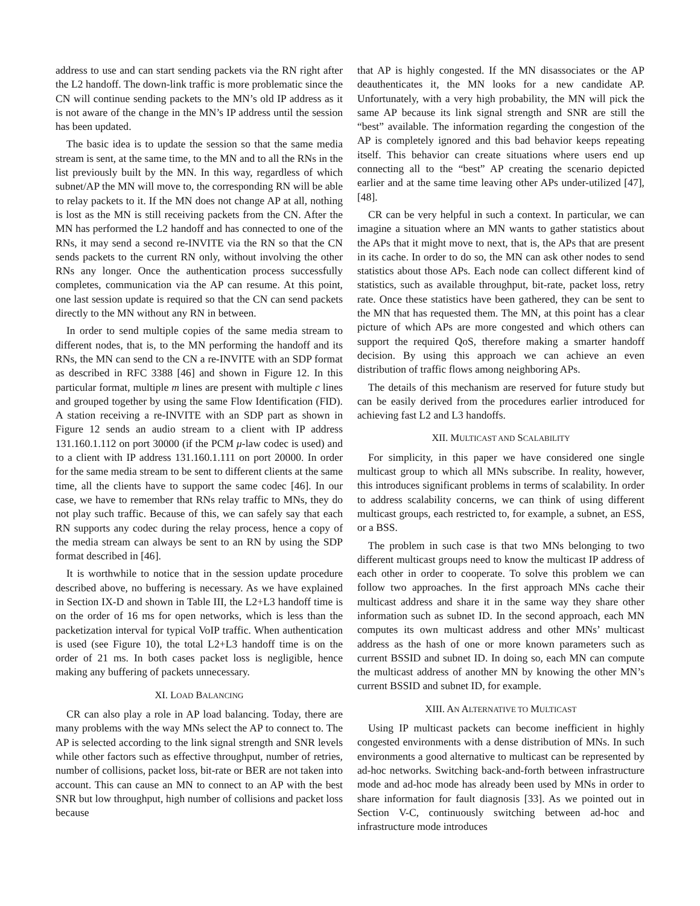address to use and can start sending packets via the RN right after the L2 handoff. The down-link traffic is more problematic since the CN will continue sending packets to the MN’s old IP address as it is not aware of the change in the MN’s IP address until the session has been updated.
The basic idea is to update the session so that the same media stream is sent, at the same time, to the MN and to all the RNs in the list previously built by the MN. In this way, regardless of which subnet/AP the MN will move to, the corresponding RN will be able to relay packets to it. If the MN does not change AP at all, nothing is lost as the MN is still receiving packets from the CN. After the MN has performed the L2 handoff and has connected to one of the RNs, it may send a second re-INVITE via the RN so that the CN sends packets to the current RN only, without involving the other RNs any longer. Once the authentication process successfully completes, communication via the AP can resume. At this point, one last session update is required so that the CN can send packets directly to the MN without any RN in between.
In order to send multiple copies of the same media stream to different nodes, that is, to the MN performing the handoff and its RNs, the MN can send to the CN a re-INVITE with an SDP format as described in RFC 3388 [46] and shown in Figure 12. In this particular format, multiple m lines are present with multiple c lines and grouped together by using the same Flow Identification (FID). A station receiving a re-INVITE with an SDP part as shown in Figure 12 sends an audio stream to a client with IP address 131.160.1.112 on port 30000 (if the PCM μ-law codec is used) and to a client with IP address 131.160.1.111 on port 20000. In order for the same media stream to be sent to different clients at the same time, all the clients have to support the same codec [46]. In our case, we have to remember that RNs relay traffic to MNs, they do not play such traffic. Because of this, we can safely say that each RN supports any codec during the relay process, hence a copy of the media stream can always be sent to an RN by using the SDP format described in [46].
It is worthwhile to notice that in the session update procedure described above, no buffering is necessary. As we have explained in Section IX-D and shown in Table III, the L2+L3 handoff time is on the order of 16 ms for open networks, which is less than the packetization interval for typical VoIP traffic. When authentication is used (see Figure 10), the total L2+L3 handoff time is on the order of 21 ms. In both cases packet loss is negligible, hence making any buffering of packets unnecessary.
XI. LOAD BALANCING
CR can also play a role in AP load balancing. Today, there are many problems with the way MNs select the AP to connect to. The AP is selected according to the link signal strength and SNR levels while other factors such as effective throughput, number of retries, number of collisions, packet loss, bit-rate or BER are not taken into account. This can cause an MN to connect to an AP with the best SNR but low throughput, high number of collisions and packet loss because
that AP is highly congested. If the MN disassociates or the AP deauthenticates it, the MN looks for a new candidate AP. Unfortunately, with a very high probability, the MN will pick the same AP because its link signal strength and SNR are still the “best” available. The information regarding the congestion of the AP is completely ignored and this bad behavior keeps repeating itself. This behavior can create situations where users end up connecting all to the “best” AP creating the scenario depicted earlier and at the same time leaving other APs under-utilized [47], [48].
CR can be very helpful in such a context. In particular, we can imagine a situation where an MN wants to gather statistics about the APs that it might move to next, that is, the APs that are present in its cache. In order to do so, the MN can ask other nodes to send statistics about those APs. Each node can collect different kind of statistics, such as available throughput, bit-rate, packet loss, retry rate. Once these statistics have been gathered, they can be sent to the MN that has requested them. The MN, at this point has a clear picture of which APs are more congested and which others can support the required QoS, therefore making a smarter handoff decision. By using this approach we can achieve an even distribution of traffic flows among neighboring APs.
The details of this mechanism are reserved for future study but can be easily derived from the procedures earlier introduced for achieving fast L2 and L3 handoffs.
XII. MULTICAST AND SCALABILITY
For simplicity, in this paper we have considered one single multicast group to which all MNs subscribe. In reality, however, this introduces significant problems in terms of scalability. In order to address scalability concerns, we can think of using different multicast groups, each restricted to, for example, a subnet, an ESS, or a BSS.
The problem in such case is that two MNs belonging to two different multicast groups need to know the multicast IP address of each other in order to cooperate. To solve this problem we can follow two approaches. In the first approach MNs cache their multicast address and share it in the same way they share other information such as subnet ID. In the second approach, each MN computes its own multicast address and other MNs’ multicast address as the hash of one or more known parameters such as current BSSID and subnet ID. In doing so, each MN can compute the multicast address of another MN by knowing the other MN’s current BSSID and subnet ID, for example.
XIII. AN ALTERNATIVE TO MULTICAST
Using IP multicast packets can become inefficient in highly congested environments with a dense distribution of MNs. In such environments a good alternative to multicast can be represented by ad-hoc networks. Switching back-and-forth between infrastructure mode and ad-hoc mode has already been used by MNs in order to share information for fault diagnosis [33]. As we pointed out in Section V-C, continuously switching between ad-hoc and infrastructure mode introduces